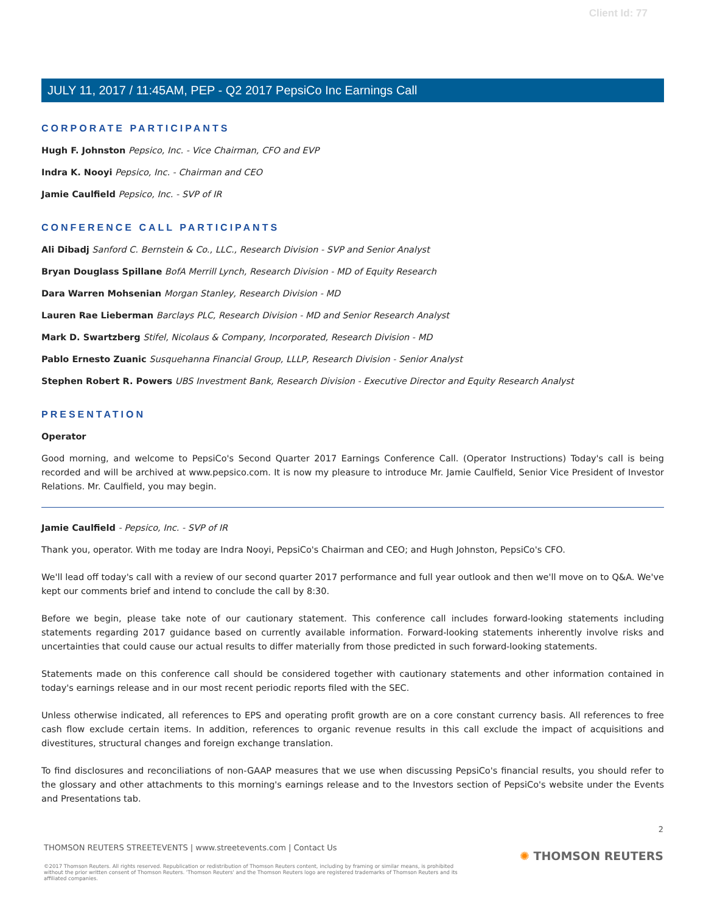Client Id: 77
JULY 11, 2017 / 11:45AM, PEP - Q2 2017 PepsiCo Inc Earnings Call
CORPORATE PARTICIPANTS
Hugh F. Johnston Pepsico, Inc. - Vice Chairman, CFO and EVP
Indra K. Nooyi Pepsico, Inc. - Chairman and CEO
Jamie Caulfield Pepsico, Inc. - SVP of IR
CONFERENCE CALL PARTICIPANTS
Ali Dibadj Sanford C. Bernstein & Co., LLC., Research Division - SVP and Senior Analyst
Bryan Douglass Spillane BofA Merrill Lynch, Research Division - MD of Equity Research
Dara Warren Mohsenian Morgan Stanley, Research Division - MD
Lauren Rae Lieberman Barclays PLC, Research Division - MD and Senior Research Analyst
Mark D. Swartzberg Stifel, Nicolaus & Company, Incorporated, Research Division - MD
Pablo Ernesto Zuanic Susquehanna Financial Group, LLLP, Research Division - Senior Analyst
Stephen Robert R. Powers UBS Investment Bank, Research Division - Executive Director and Equity Research Analyst
PRESENTATION
Operator
Good morning, and welcome to PepsiCo's Second Quarter 2017 Earnings Conference Call. (Operator Instructions) Today's call is being recorded and will be archived at www.pepsico.com. It is now my pleasure to introduce Mr. Jamie Caulfield, Senior Vice President of Investor Relations. Mr. Caulfield, you may begin.
Jamie Caulfield - Pepsico, Inc. - SVP of IR
Thank you, operator. With me today are Indra Nooyi, PepsiCo's Chairman and CEO; and Hugh Johnston, PepsiCo's CFO.
We'll lead off today's call with a review of our second quarter 2017 performance and full year outlook and then we'll move on to Q&A. We've kept our comments brief and intend to conclude the call by 8:30.
Before we begin, please take note of our cautionary statement. This conference call includes forward-looking statements including statements regarding 2017 guidance based on currently available information. Forward-looking statements inherently involve risks and uncertainties that could cause our actual results to differ materially from those predicted in such forward-looking statements.
Statements made on this conference call should be considered together with cautionary statements and other information contained in today's earnings release and in our most recent periodic reports filed with the SEC.
Unless otherwise indicated, all references to EPS and operating profit growth are on a core constant currency basis. All references to free cash flow exclude certain items. In addition, references to organic revenue results in this call exclude the impact of acquisitions and divestitures, structural changes and foreign exchange translation.
To find disclosures and reconciliations of non-GAAP measures that we use when discussing PepsiCo's financial results, you should refer to the glossary and other attachments to this morning's earnings release and to the Investors section of PepsiCo's website under the Events and Presentations tab.
2
THOMSON REUTERS STREETEVENTS | www.streetevents.com | Contact Us
©2017 Thomson Reuters. All rights reserved. Republication or redistribution of Thomson Reuters content, including by framing or similar means, is prohibited without the prior written consent of Thomson Reuters. 'Thomson Reuters' and the Thomson Reuters logo are registered trademarks of Thomson Reuters and its affiliated companies.
✺ THOMSON REUTERS